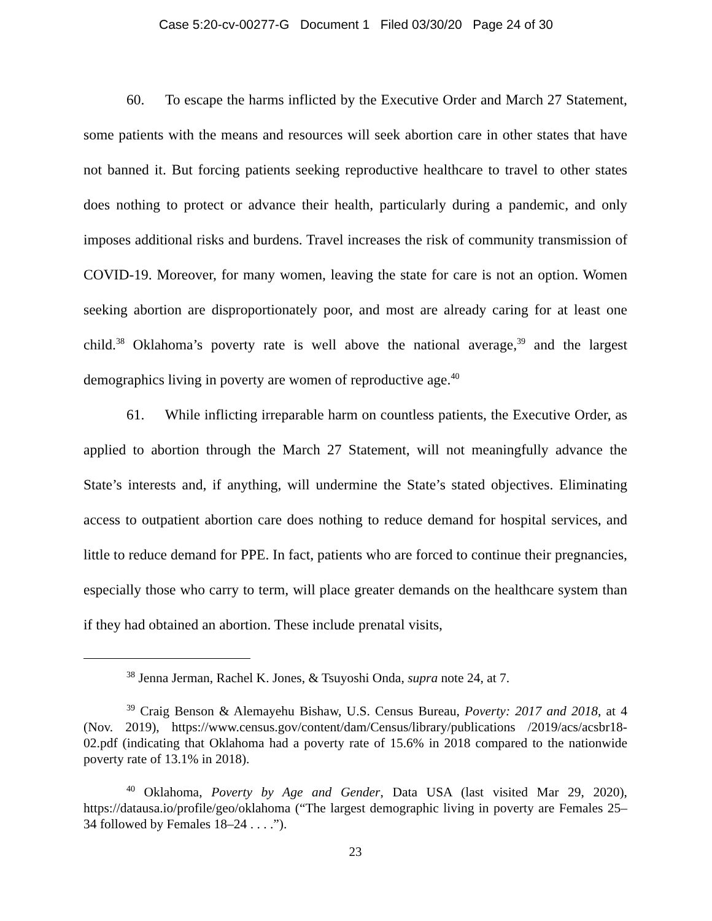Case 5:20-cv-00277-G Document 1 Filed 03/30/20 Page 24 of 30
60. To escape the harms inflicted by the Executive Order and March 27 Statement, some patients with the means and resources will seek abortion care in other states that have not banned it. But forcing patients seeking reproductive healthcare to travel to other states does nothing to protect or advance their health, particularly during a pandemic, and only imposes additional risks and burdens. Travel increases the risk of community transmission of COVID-19. Moreover, for many women, leaving the state for care is not an option. Women seeking abortion are disproportionately poor, and most are already caring for at least one child.<sup>38</sup> Oklahoma’s poverty rate is well above the national average,<sup>39</sup> and the largest demographics living in poverty are women of reproductive age.<sup>40</sup>
61. While inflicting irreparable harm on countless patients, the Executive Order, as applied to abortion through the March 27 Statement, will not meaningfully advance the State’s interests and, if anything, will undermine the State’s stated objectives. Eliminating access to outpatient abortion care does nothing to reduce demand for hospital services, and little to reduce demand for PPE. In fact, patients who are forced to continue their pregnancies, especially those who carry to term, will place greater demands on the healthcare system than if they had obtained an abortion. These include prenatal visits,
<sup>38</sup> Jenna Jerman, Rachel K. Jones, & Tsuyoshi Onda, supra note 24, at 7.
<sup>39</sup> Craig Benson & Alemayehu Bishaw, U.S. Census Bureau, Poverty: 2017 and 2018, at 4 (Nov. 2019), https://www.census.gov/content/dam/Census/library/publications /2019/acs/acsbr18-02.pdf (indicating that Oklahoma had a poverty rate of 15.6% in 2018 compared to the nationwide poverty rate of 13.1% in 2018).
<sup>40</sup> Oklahoma, Poverty by Age and Gender, Data USA (last visited Mar 29, 2020), https://datausa.io/profile/geo/oklahoma (“The largest demographic living in poverty are Females 25–34 followed by Females 18–24 . . . .”).
23